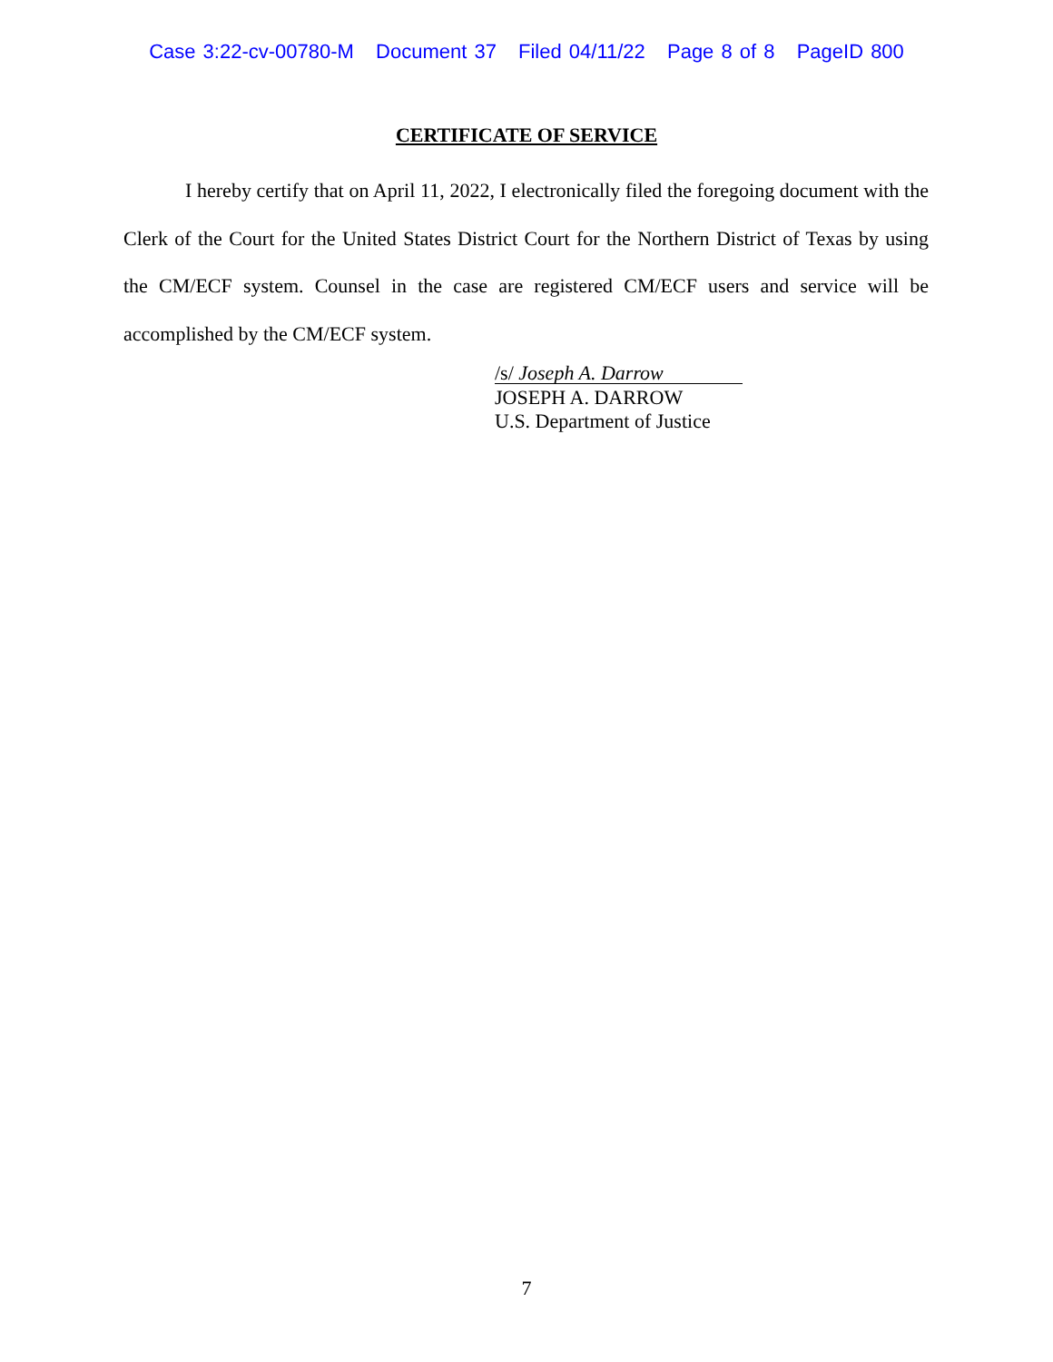Case 3:22-cv-00780-M Document 37 Filed 04/11/22 Page 8 of 8 PageID 800
CERTIFICATE OF SERVICE
I hereby certify that on April 11, 2022, I electronically filed the foregoing document with the Clerk of the Court for the United States District Court for the Northern District of Texas by using the CM/ECF system. Counsel in the case are registered CM/ECF users and service will be accomplished by the CM/ECF system.
/s/ Joseph A. Darrow
JOSEPH A. DARROW
U.S. Department of Justice
7